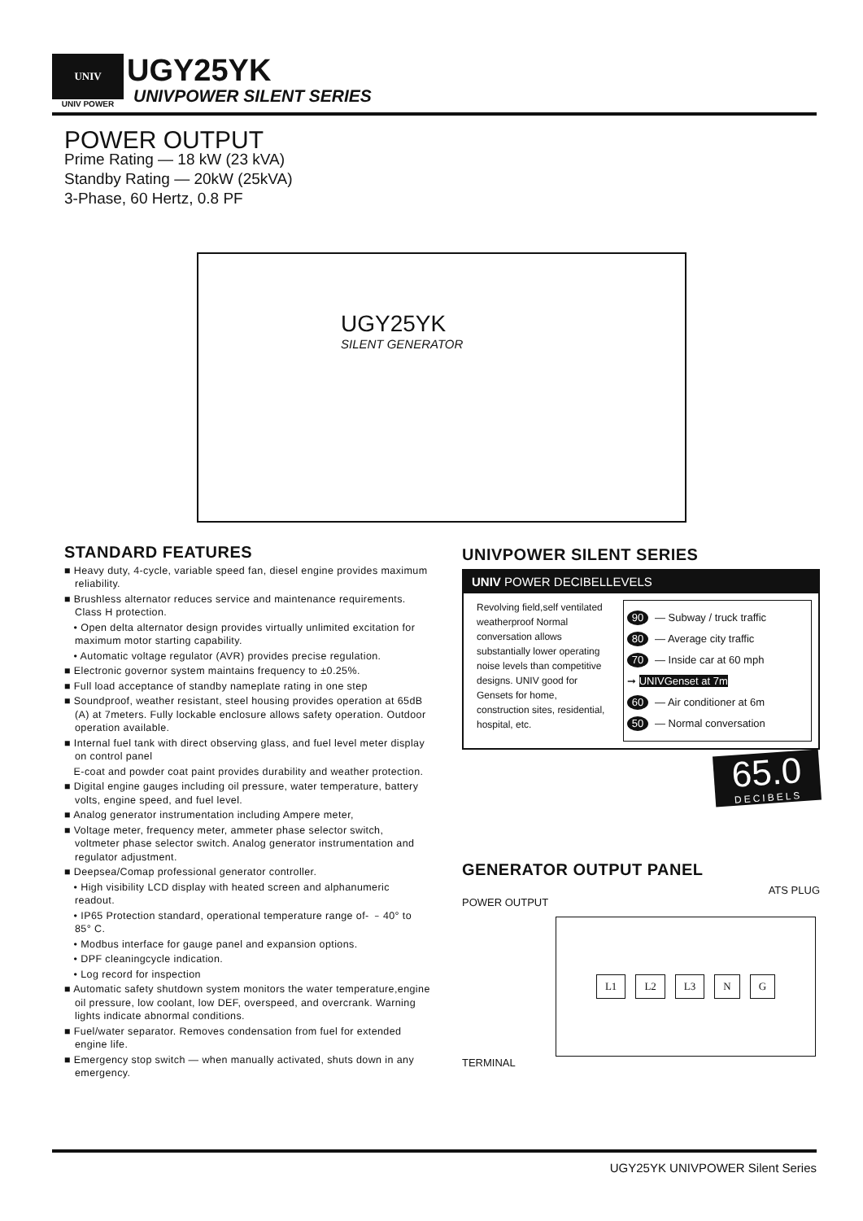UNIV
UNIV POWER
UGY25YK
UNIVPOWER SILENT SERIES
POWER OUTPUT
Prime Rating — 18 kW (23 kVA)
Standby Rating — 20kW (25kVA)
3-Phase, 60 Hertz, 0.8 PF
UGY25YK
SILENT GENERATOR
STANDARD FEATURES
■ Heavy duty, 4-cycle, variable speed fan, diesel engine provides maximum reliability.
■ Brushless alternator reduces service and maintenance requirements. Class H protection.
• Open delta alternator design provides virtually unlimited excitation for maximum motor starting capability.
• Automatic voltage regulator (AVR) provides precise regulation.
■ Electronic governor system maintains frequency to ±0.25%.
■ Full load acceptance of standby nameplate rating in one step
■ Soundproof, weather resistant, steel housing provides operation at 65dB (A) at 7meters. Fully lockable enclosure allows safety operation. Outdoor operation available.
■ Internal fuel tank with direct observing glass, and fuel level meter display on control panel
E-coat and powder coat paint provides durability and weather protection.
■ Digital engine gauges including oil pressure, water temperature, battery volts, engine speed, and fuel level.
■ Analog generator instrumentation including Ampere meter,
■ Voltage meter, frequency meter, ammeter phase selector switch, voltmeter phase selector switch. Analog generator instrumentation and regulator adjustment.
■ Deepsea/Comap professional generator controller.
• High visibility LCD display with heated screen and alphanumeric readout.
• IP65 Protection standard, operational temperature range of- ﹣40° to 85° C.
• Modbus interface for gauge panel and expansion options.
• DPF cleaningcycle indication.
• Log record for inspection
■ Automatic safety shutdown system monitors the water temperature,engine oil pressure, low coolant, low DEF, overspeed, and overcrank. Warning lights indicate abnormal conditions.
■ Fuel/water separator. Removes condensation from fuel for extended engine life.
■ Emergency stop switch — when manually activated, shuts down in any emergency.
UNIVPOWER SILENT SERIES
UNIV POWER DECIBELLEVELS
Revolving field,self ventilated weatherproof Normal conversation allows substantially lower operating noise levels than competitive designs. UNIV good for Gensets for home, construction sites, residential, hospital, etc.
90 — Subway / truck traffic
80 — Average city traffic
70 — Inside car at 60 mph
➞ UNIVGenset at 7m
60 — Air conditioner at 6m
50 — Normal conversation
65.0
DECIBELS
GENERATOR OUTPUT PANEL
ATS PLUG
POWER OUTPUT
L1 L2 L3 N G
TERMINAL
UGY25YK UNIVPOWER Silent Series